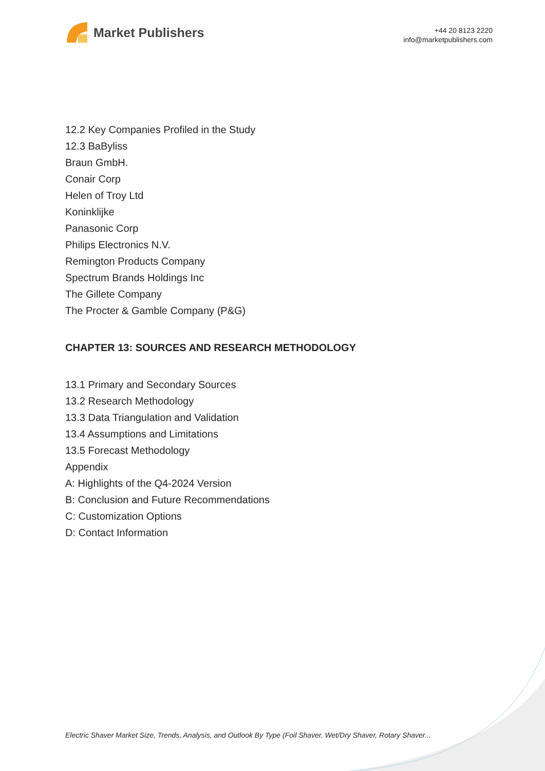Market Publishers
+44 20 8123 2220
info@marketpublishers.com
12.2 Key Companies Profiled in the Study
12.3 BaByliss
Braun GmbH.
Conair Corp
Helen of Troy Ltd
Koninklijke
Panasonic Corp
Philips Electronics N.V.
Remington Products Company
Spectrum Brands Holdings Inc
The Gillete Company
The Procter & Gamble Company (P&G)
CHAPTER 13: SOURCES AND RESEARCH METHODOLOGY
13.1 Primary and Secondary Sources
13.2 Research Methodology
13.3 Data Triangulation and Validation
13.4 Assumptions and Limitations
13.5 Forecast Methodology
Appendix
A: Highlights of the Q4-2024 Version
B: Conclusion and Future Recommendations
C: Customization Options
D: Contact Information
Electric Shaver Market Size, Trends, Analysis, and Outlook By Type (Foil Shaver, Wet/Dry Shaver, Rotary Shaver...